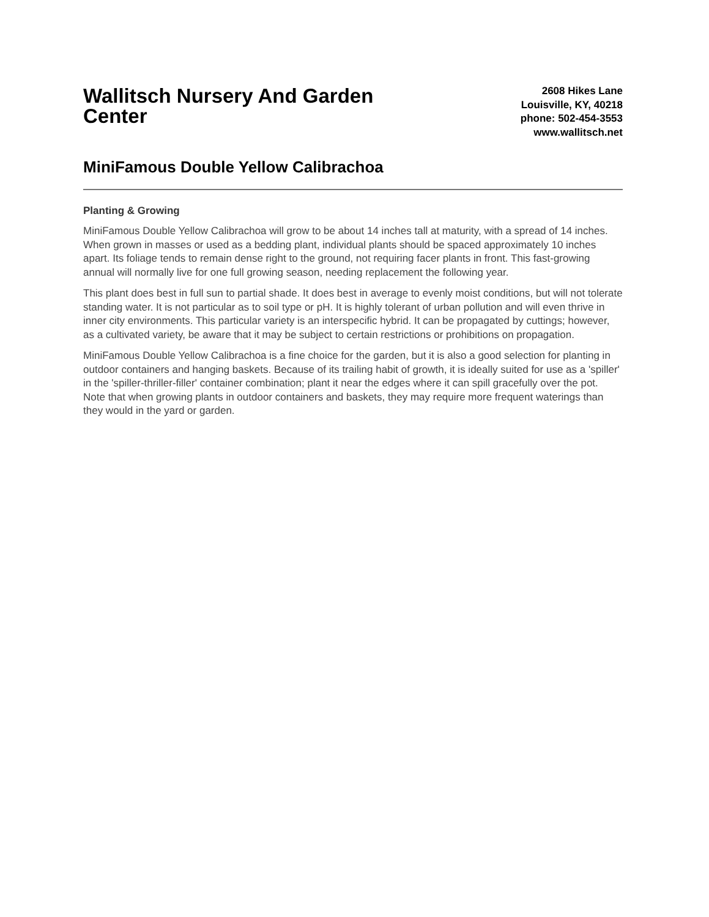Wallitsch Nursery And Garden Center
2608 Hikes Lane
Louisville, KY, 40218
phone: 502-454-3553
www.wallitsch.net
MiniFamous Double Yellow Calibrachoa
Planting & Growing
MiniFamous Double Yellow Calibrachoa will grow to be about 14 inches tall at maturity, with a spread of 14 inches. When grown in masses or used as a bedding plant, individual plants should be spaced approximately 10 inches apart. Its foliage tends to remain dense right to the ground, not requiring facer plants in front. This fast-growing annual will normally live for one full growing season, needing replacement the following year.
This plant does best in full sun to partial shade. It does best in average to evenly moist conditions, but will not tolerate standing water. It is not particular as to soil type or pH. It is highly tolerant of urban pollution and will even thrive in inner city environments. This particular variety is an interspecific hybrid. It can be propagated by cuttings; however, as a cultivated variety, be aware that it may be subject to certain restrictions or prohibitions on propagation.
MiniFamous Double Yellow Calibrachoa is a fine choice for the garden, but it is also a good selection for planting in outdoor containers and hanging baskets. Because of its trailing habit of growth, it is ideally suited for use as a 'spiller' in the 'spiller-thriller-filler' container combination; plant it near the edges where it can spill gracefully over the pot. Note that when growing plants in outdoor containers and baskets, they may require more frequent waterings than they would in the yard or garden.